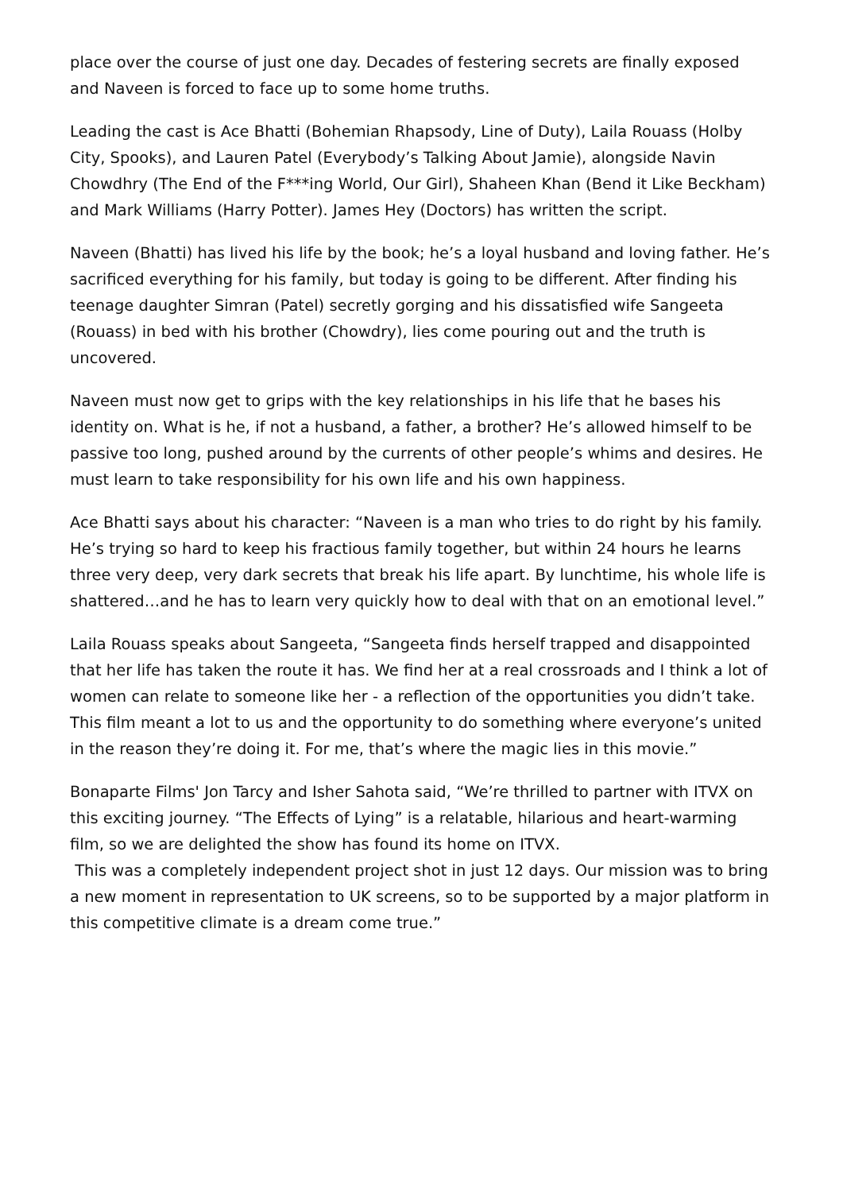place over the course of just one day. Decades of festering secrets are finally exposed and Naveen is forced to face up to some home truths.
Leading the cast is Ace Bhatti (Bohemian Rhapsody, Line of Duty), Laila Rouass (Holby City, Spooks), and Lauren Patel (Everybody’s Talking About Jamie), alongside Navin Chowdhry (The End of the F***ing World, Our Girl), Shaheen Khan (Bend it Like Beckham) and Mark Williams (Harry Potter). James Hey (Doctors) has written the script.
Naveen (Bhatti) has lived his life by the book; he’s a loyal husband and loving father. He’s sacrificed everything for his family, but today is going to be different. After finding his teenage daughter Simran (Patel) secretly gorging and his dissatisfied wife Sangeeta (Rouass) in bed with his brother (Chowdry), lies come pouring out and the truth is uncovered.
Naveen must now get to grips with the key relationships in his life that he bases his identity on. What is he, if not a husband, a father, a brother? He’s allowed himself to be passive too long, pushed around by the currents of other people’s whims and desires. He must learn to take responsibility for his own life and his own happiness.
Ace Bhatti says about his character: “Naveen is a man who tries to do right by his family. He’s trying so hard to keep his fractious family together, but within 24 hours he learns three very deep, very dark secrets that break his life apart. By lunchtime, his whole life is shattered…and he has to learn very quickly how to deal with that on an emotional level.”
Laila Rouass speaks about Sangeeta, “Sangeeta finds herself trapped and disappointed that her life has taken the route it has. We find her at a real crossroads and I think a lot of women can relate to someone like her - a reflection of the opportunities you didn’t take. This film meant a lot to us and the opportunity to do something where everyone’s united in the reason they’re doing it. For me, that’s where the magic lies in this movie.”
Bonaparte Films' Jon Tarcy and Isher Sahota said, “We’re thrilled to partner with ITVX on this exciting journey. “The Effects of Lying” is a relatable, hilarious and heart-warming film, so we are delighted the show has found its home on ITVX.
This was a completely independent project shot in just 12 days. Our mission was to bring a new moment in representation to UK screens, so to be supported by a major platform in this competitive climate is a dream come true.”